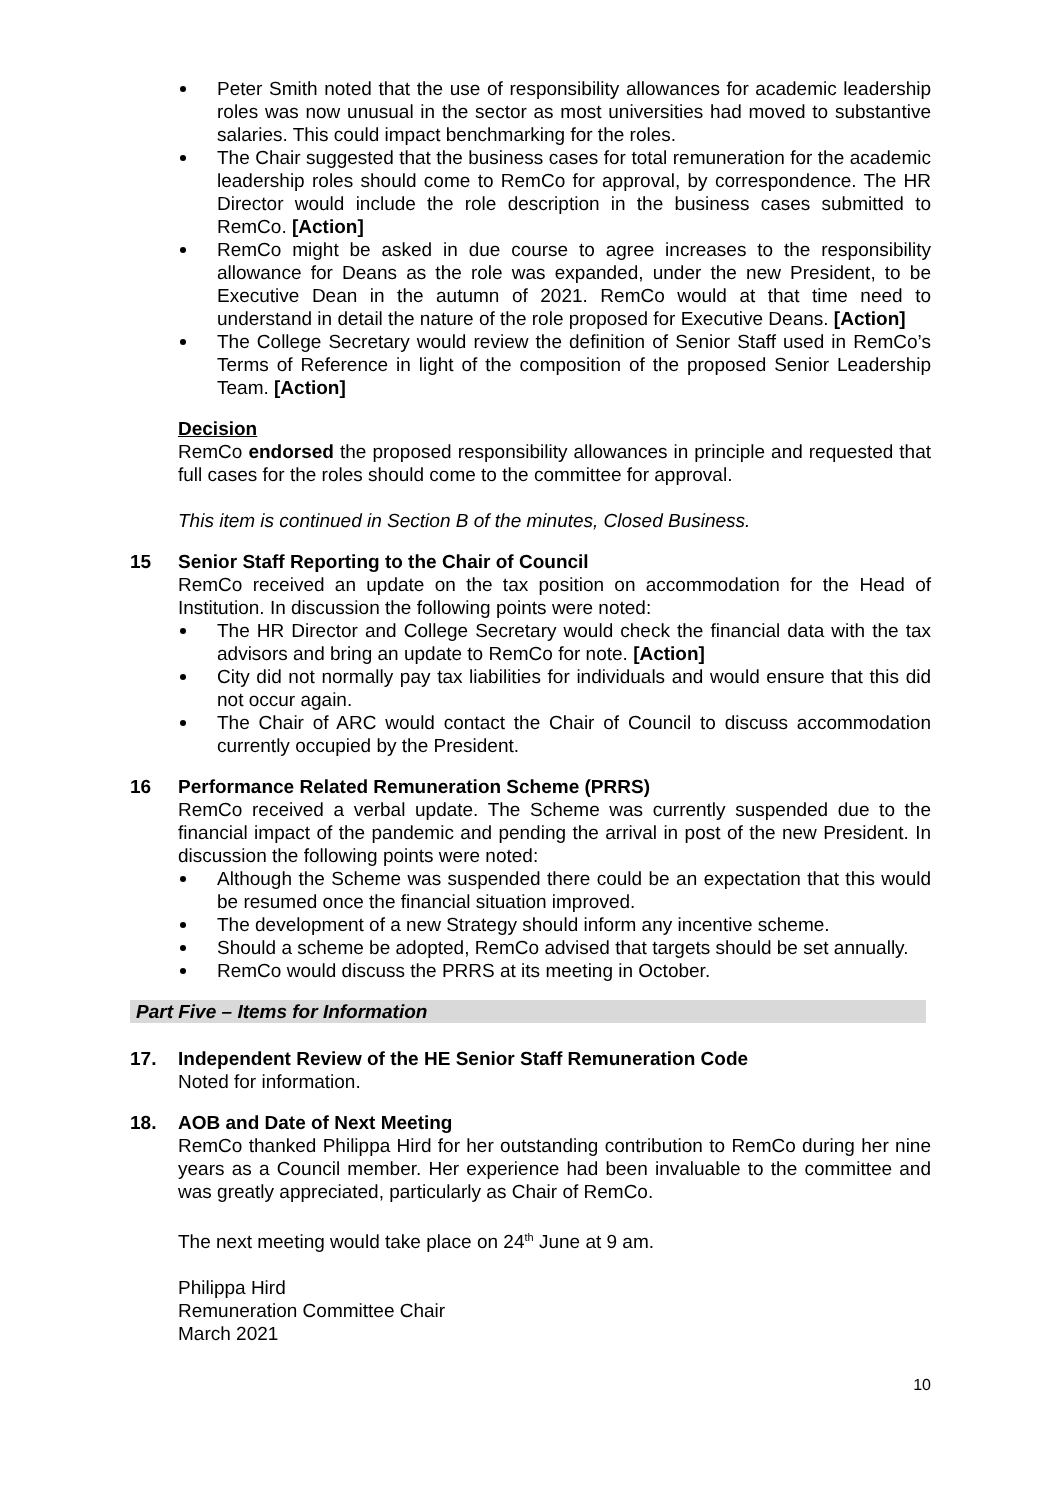Peter Smith noted that the use of responsibility allowances for academic leadership roles was now unusual in the sector as most universities had moved to substantive salaries. This could impact benchmarking for the roles.
The Chair suggested that the business cases for total remuneration for the academic leadership roles should come to RemCo for approval, by correspondence. The HR Director would include the role description in the business cases submitted to RemCo. [Action]
RemCo might be asked in due course to agree increases to the responsibility allowance for Deans as the role was expanded, under the new President, to be Executive Dean in the autumn of 2021. RemCo would at that time need to understand in detail the nature of the role proposed for Executive Deans. [Action]
The College Secretary would review the definition of Senior Staff used in RemCo’s Terms of Reference in light of the composition of the proposed Senior Leadership Team. [Action]
Decision
RemCo endorsed the proposed responsibility allowances in principle and requested that full cases for the roles should come to the committee for approval.
This item is continued in Section B of the minutes, Closed Business.
15 Senior Staff Reporting to the Chair of Council
RemCo received an update on the tax position on accommodation for the Head of Institution. In discussion the following points were noted:
The HR Director and College Secretary would check the financial data with the tax advisors and bring an update to RemCo for note. [Action]
City did not normally pay tax liabilities for individuals and would ensure that this did not occur again.
The Chair of ARC would contact the Chair of Council to discuss accommodation currently occupied by the President.
16 Performance Related Remuneration Scheme (PRRS)
RemCo received a verbal update. The Scheme was currently suspended due to the financial impact of the pandemic and pending the arrival in post of the new President. In discussion the following points were noted:
Although the Scheme was suspended there could be an expectation that this would be resumed once the financial situation improved.
The development of a new Strategy should inform any incentive scheme.
Should a scheme be adopted, RemCo advised that targets should be set annually.
RemCo would discuss the PRRS at its meeting in October.
Part Five – Items for Information
17. Independent Review of the HE Senior Staff Remuneration Code
Noted for information.
18. AOB and Date of Next Meeting
RemCo thanked Philippa Hird for her outstanding contribution to RemCo during her nine years as a Council member. Her experience had been invaluable to the committee and was greatly appreciated, particularly as Chair of RemCo.
The next meeting would take place on 24<sup>th</sup> June at 9 am.
Philippa Hird
Remuneration Committee Chair
March 2021
10